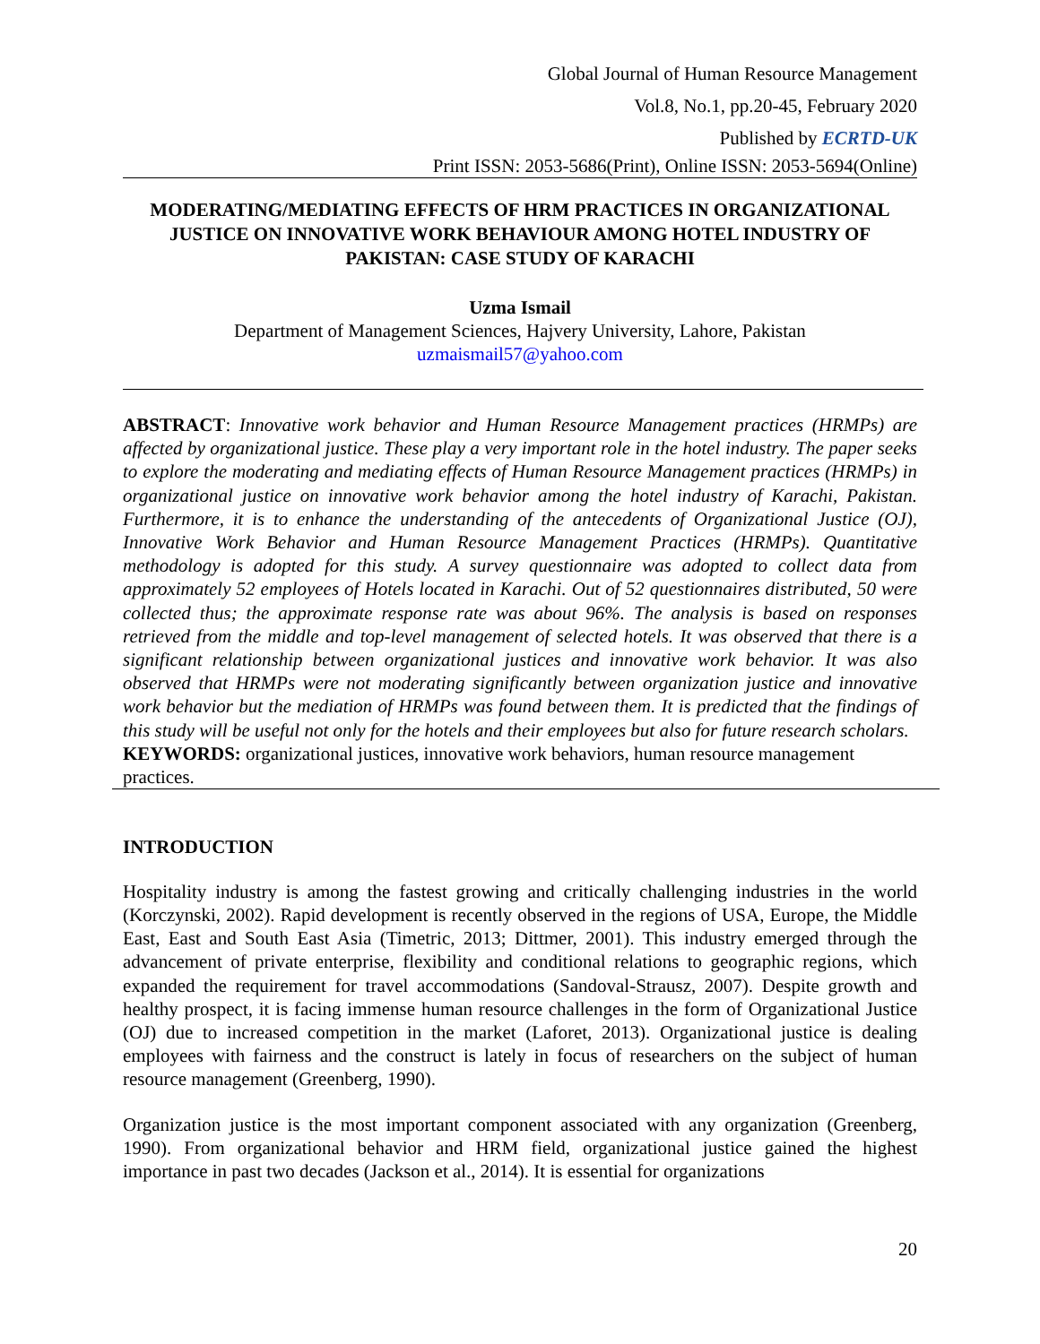Global Journal of Human Resource Management
Vol.8, No.1, pp.20-45, February 2020
Published by ECRTD-UK
Print ISSN: 2053-5686(Print), Online ISSN: 2053-5694(Online)
MODERATING/MEDIATING EFFECTS OF HRM PRACTICES IN ORGANIZATIONAL JUSTICE ON INNOVATIVE WORK BEHAVIOUR AMONG HOTEL INDUSTRY OF PAKISTAN: CASE STUDY OF KARACHI
Uzma Ismail
Department of Management Sciences, Hajvery University, Lahore, Pakistan
uzmaismail57@yahoo.com
ABSTRACT: Innovative work behavior and Human Resource Management practices (HRMPs) are affected by organizational justice. These play a very important role in the hotel industry. The paper seeks to explore the moderating and mediating effects of Human Resource Management practices (HRMPs) in organizational justice on innovative work behavior among the hotel industry of Karachi, Pakistan. Furthermore, it is to enhance the understanding of the antecedents of Organizational Justice (OJ), Innovative Work Behavior and Human Resource Management Practices (HRMPs). Quantitative methodology is adopted for this study. A survey questionnaire was adopted to collect data from approximately 52 employees of Hotels located in Karachi. Out of 52 questionnaires distributed, 50 were collected thus; the approximate response rate was about 96%. The analysis is based on responses retrieved from the middle and top-level management of selected hotels. It was observed that there is a significant relationship between organizational justices and innovative work behavior. It was also observed that HRMPs were not moderating significantly between organization justice and innovative work behavior but the mediation of HRMPs was found between them. It is predicted that the findings of this study will be useful not only for the hotels and their employees but also for future research scholars.
KEYWORDS: organizational justices, innovative work behaviors, human resource management practices.
INTRODUCTION
Hospitality industry is among the fastest growing and critically challenging industries in the world (Korczynski, 2002). Rapid development is recently observed in the regions of USA, Europe, the Middle East, East and South East Asia (Timetric, 2013; Dittmer, 2001). This industry emerged through the advancement of private enterprise, flexibility and conditional relations to geographic regions, which expanded the requirement for travel accommodations (Sandoval-Strausz, 2007). Despite growth and healthy prospect, it is facing immense human resource challenges in the form of Organizational Justice (OJ) due to increased competition in the market (Laforet, 2013). Organizational justice is dealing employees with fairness and the construct is lately in focus of researchers on the subject of human resource management (Greenberg, 1990).
Organization justice is the most important component associated with any organization (Greenberg, 1990). From organizational behavior and HRM field, organizational justice gained the highest importance in past two decades (Jackson et al., 2014). It is essential for organizations
20